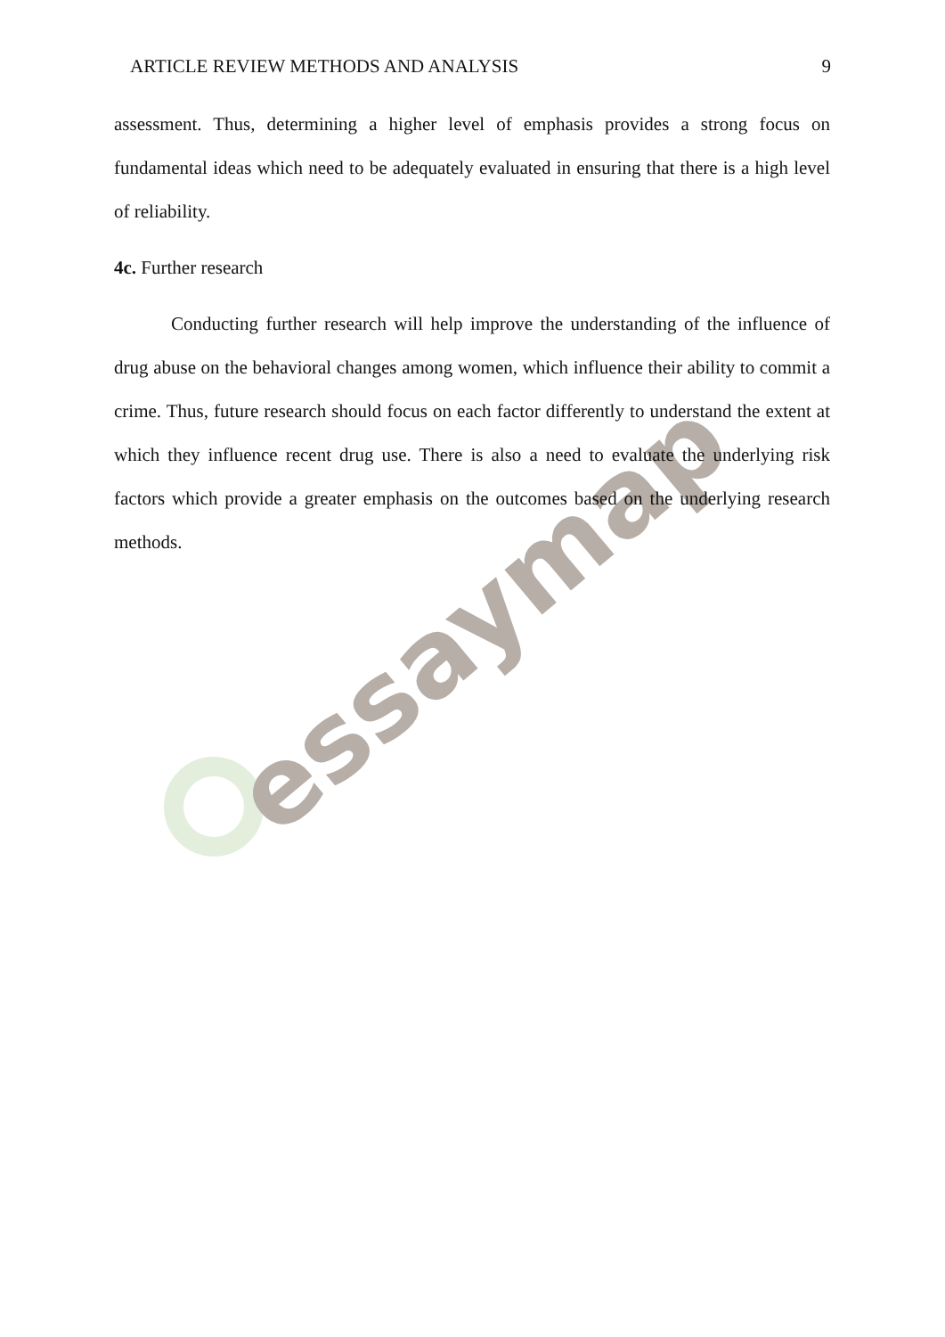essaymap
ARTICLE REVIEW METHODS AND ANALYSIS 9
assessment. Thus, determining a higher level of emphasis provides a strong focus on fundamental ideas which need to be adequately evaluated in ensuring that there is a high level of reliability.
4c. Further research
Conducting further research will help improve the understanding of the influence of drug abuse on the behavioral changes among women, which influence their ability to commit a crime. Thus, future research should focus on each factor differently to understand the extent at which they influence recent drug use. There is also a need to evaluate the underlying risk factors which provide a greater emphasis on the outcomes based on the underlying research methods.